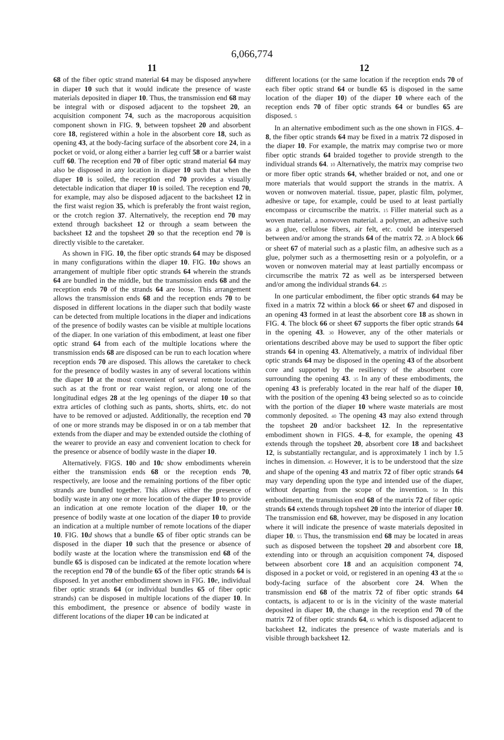6,066,774
11
68 of the fiber optic strand material 64 may be disposed anywhere in diaper 10 such that it would indicate the presence of waste materials deposited in diaper 10. Thus, the transmission end 68 may be integral with or disposed adjacent to the topsheet 20, an acquisition component 74, such as the macroporous acquisition component shown in FIG. 9, between topsheet 20 and absorbent core 18, registered within a hole in the absorbent core 18, such as opening 43, at the body-facing surface of the absorbent core 24, in a pocket or void, or along either a barrier leg cuff 58 or a barrier waist cuff 60. The reception end 70 of fiber optic strand material 64 may also be disposed in any location in diaper 10 such that when the diaper 10 is soiled, the reception end 70 provides a visually detectable indication that diaper 10 is soiled. The reception end 70, for example, may also be disposed adjacent to the backsheet 12 in the first waist region 35, which is preferably the front waist region, or the crotch region 37. Alternatively, the reception end 70 may extend through backsheet 12 or through a seam between the backsheet 12 and the topsheet 20 so that the reception end 70 is directly visible to the caretaker.
As shown in FIG. 10, the fiber optic strands 64 may be disposed in many configurations within the diaper 10. FIG. 10 a shows an arrangement of multiple fiber optic strands 64 wherein the strands 64 are bundled in the middle, but the transmission ends 68 and the reception ends 70 of the strands 64 are loose. This arrangement allows the transmission ends 68 and the reception ends 70 to be disposed in different locations in the diaper such that bodily waste can be detected from multiple locations in the diaper and indications of the presence of bodily wastes can be visible at multiple locations of the diaper. In one variation of this embodiment, at least one fiber optic strand 64 from each of the multiple locations where the transmission ends 68 are disposed can be run to each location where reception ends 70 are disposed. This allows the caretaker to check for the presence of bodily wastes in any of several locations within the diaper 10 at the most convenient of several remote locations such as at the front or rear waist region, or along one of the longitudinal edges 28 at the leg openings of the diaper 10 so that extra articles of clothing such as pants, shorts, shirts, etc. do not have to be removed or adjusted. Additionally, the reception end 70 of one or more strands may be disposed in or on a tab member that extends from the diaper and may be extended outside the clothing of the wearer to provide an easy and convenient location to check for the presence or absence of bodily waste in the diaper 10.
Alternatively. FIGS. 10 b and 10 c show embodiments wherein either the transmission ends 68 or the reception ends 70, respectively, are loose and the remaining portions of the fiber optic strands are bundled together. This allows either the presence of bodily waste in any one or more location of the diaper 10 to provide an indication at one remote location of the diaper 10, or the presence of bodily waste at one location of the diaper 10 to provide an indication at a multiple number of remote locations of the diaper 10. FIG. 10 d shows that a bundle 65 of fiber optic strands can be disposed in the diaper 10 such that the presence or absence of bodily waste at the location where the transmission end 68 of the bundle 65 is disposed can be indicated at the remote location where the reception end 70 of the bundle 65 of the fiber optic strands 64 is disposed. In yet another embodiment shown in FIG. 10 e, individual fiber optic strands 64 (or individual bundles 65 of fiber optic strands) can be disposed in multiple locations of the diaper 10. In this embodiment, the presence or absence of bodily waste in different locations of the diaper 10 can be indicated at
12
different locations (or the same location if the reception ends 70 of each fiber optic strand 64 or bundle 65 is disposed in the same location of the diaper 10) of the diaper 10 where each of the reception ends 70 of fiber optic strands 64 or bundles 65 are disposed. 5
In an alternative embodiment such as the one shown in FIGS. 4–8, the fiber optic strands 64 may be fixed in a matrix 72 disposed in the diaper 10. For example, the matrix may comprise two or more fiber optic strands 64 braided together to provide strength to the individual strands 64. 10 Alternatively, the matrix may comprise two or more fiber optic strands 64, whether braided or not, and one or more materials that would support the strands in the matrix. A woven or nonwoven material. tissue, paper, plastic film, polymer, adhesive or tape, for example, could be used to at least partially encompass or circumscribe the matrix. 15 Filler material such as a woven material. a nonwoven material. a polymer, an adhesive such as a glue, cellulose fibers, air felt, etc. could be interspersed between and/or among the strands 64 of the matrix 72. 20 A block 66 or sheet 67 of material such as a plastic film, an adhesive such as a glue, polymer such as a thermosetting resin or a polyolefin, or a woven or nonwoven material may at least partially encompass or circumscribe the matrix 72 as well as be interspersed between and/or among the individual strands 64. 25
In one particular embodiment, the fiber optic strands 64 may be fixed in a matrix 72 within a block 66 or sheet 67 and disposed in an opening 43 formed in at least the absorbent core 18 as shown in FIG. 4. The block 66 or sheet 67 supports the fiber optic strands 64 in the opening 43. 30 However, any of the other materials or orientations described above may be used to support the fiber optic strands 64 in opening 43. Altematively, a matrix of individual fiber optic strands 64 may be disposed in the opening 43 of the absorbent core and supported by the resiliency of the absorbent core surrounding the opening 43. 35 In any of these embodiments, the opening 43 is preferably located in the rear half of the diaper 10, with the position of the opening 43 being selected so as to coincide with the portion of the diaper 10 where waste materials are most commonly deposited. 40 The opening 43 may also extend through the topsheet 20 and/or backsheet 12. In the representative embodiment shown in FIGS. 4–8, for example, the opening 43 extends through the topsheet 20, absorbent core 18 and backsheet 12, is substantially rectangular, and is approximately 1 inch by 1.5 inches in dimension. 45 However, it is to be understood that the size and shape of the opening 43 and matrix 72 of fiber optic strands 64 may vary depending upon the type and intended use of the diaper, without departing from the scope of the invention. 50 In this embodiment, the transmission end 68 of the matrix 72 of fiber optic strands 64 extends through topsheet 20 into the interior of diaper 10. The transmission end 68, however, may be disposed in any location where it will indicate the presence of waste materials deposited in diaper 10. 55 Thus, the transmission end 68 may be located in areas such as disposed between the topsheet 20 and absorbent core 18, extending into or through an acquisition component 74, disposed between absorbent core 18 and an acquisition component 74, disposed in a pocket or void, or registered in an opening 43 at the 60 body-facing surface of the absorbent core 24. When the transmission end 68 of the matrix 72 of fiber optic strands 64 contacts, is adjacent to or is in the vicinity of the waste material deposited in diaper 10, the change in the reception end 70 of the matrix 72 of fiber optic strands 64, 65 which is disposed adjacent to backsheet 12, indicates the presence of waste materials and is visible through backsheet 12.